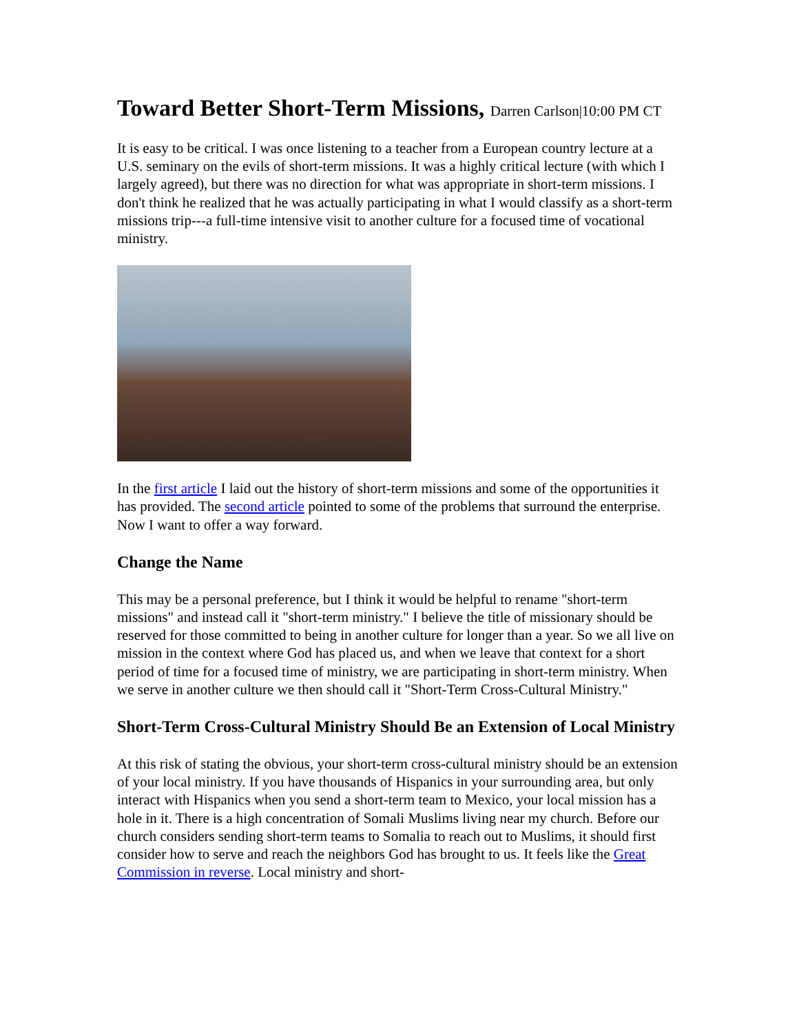Toward Better Short-Term Missions, Darren Carlson|10:00 PM CT
It is easy to be critical. I was once listening to a teacher from a European country lecture at a U.S. seminary on the evils of short-term missions. It was a highly critical lecture (with which I largely agreed), but there was no direction for what was appropriate in short-term missions. I don't think he realized that he was actually participating in what I would classify as a short-term missions trip---a full-time intensive visit to another culture for a focused time of vocational ministry.
In the first article I laid out the history of short-term missions and some of the opportunities it has provided. The second article pointed to some of the problems that surround the enterprise. Now I want to offer a way forward.
Change the Name
This may be a personal preference, but I think it would be helpful to rename "short-term missions" and instead call it "short-term ministry." I believe the title of missionary should be reserved for those committed to being in another culture for longer than a year. So we all live on mission in the context where God has placed us, and when we leave that context for a short period of time for a focused time of ministry, we are participating in short-term ministry. When we serve in another culture we then should call it "Short-Term Cross-Cultural Ministry."
Short-Term Cross-Cultural Ministry Should Be an Extension of Local Ministry
At this risk of stating the obvious, your short-term cross-cultural ministry should be an extension of your local ministry. If you have thousands of Hispanics in your surrounding area, but only interact with Hispanics when you send a short-term team to Mexico, your local mission has a hole in it. There is a high concentration of Somali Muslims living near my church. Before our church considers sending short-term teams to Somalia to reach out to Muslims, it should first consider how to serve and reach the neighbors God has brought to us. It feels like the Great Commission in reverse. Local ministry and short-